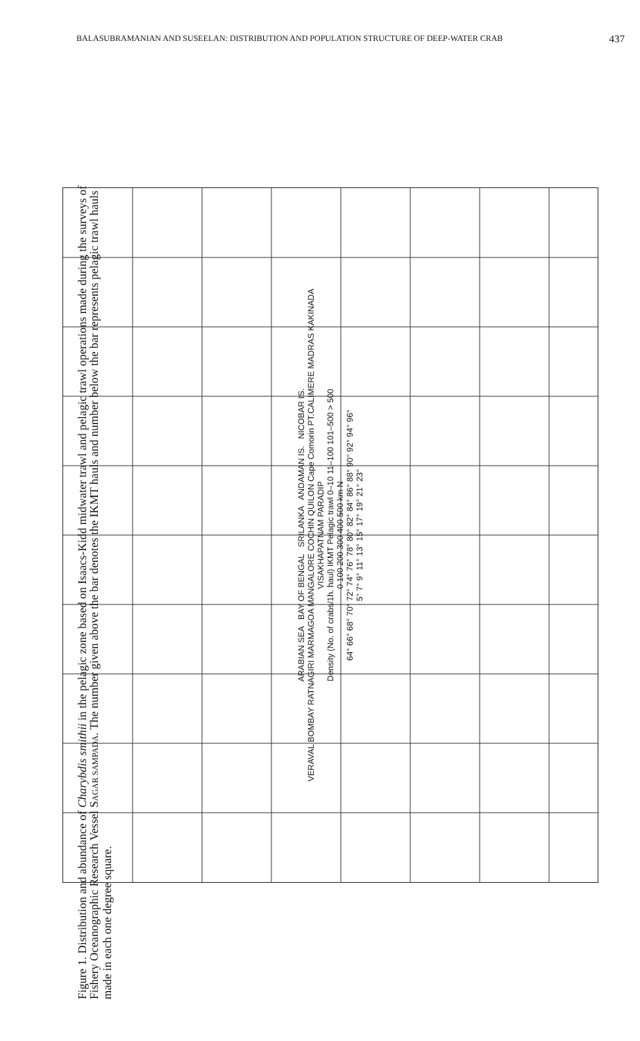BALASUBRAMANIAN AND SUSEELAN: DISTRIBUTION AND POPULATION STRUCTURE OF DEEP-WATER CRAB 437
ARABIAN SEA BAY OF BENGAL SRILANKA ANDAMAN IS. NICOBAR IS.
VERAVAL BOMBAY RATNAGIRI MARMAGOA MANGALORE COCHIN QUILON Cape Comorin PT.CALIMERE MADRAS KAKINADA VISAKHAPATNAM PARADIP
Density (No. of crabs/1h. haul) IKMT Pelagic trawl 0–10 11–100 101–500 > 500
0 100 200 300 400 500 km N
64° 66° 68° 70° 72° 74° 76° 78° 80° 82° 84° 86° 88° 90° 92° 94° 96°
5° 7° 9° 11° 13° 15° 17° 19° 21° 23°
Figure 1. Distribution and abundance of Charybdis smithii in the pelagic zone based on Isaacs-Kidd midwater trawl and pelagic trawl operations made during the surveys of Fishery Oceanographic Research Vessel SAGAR SAMPADA. The number given above the bar denotes the IKMT hauls and number below the bar represents pelagic trawl hauls made in each one degree square.